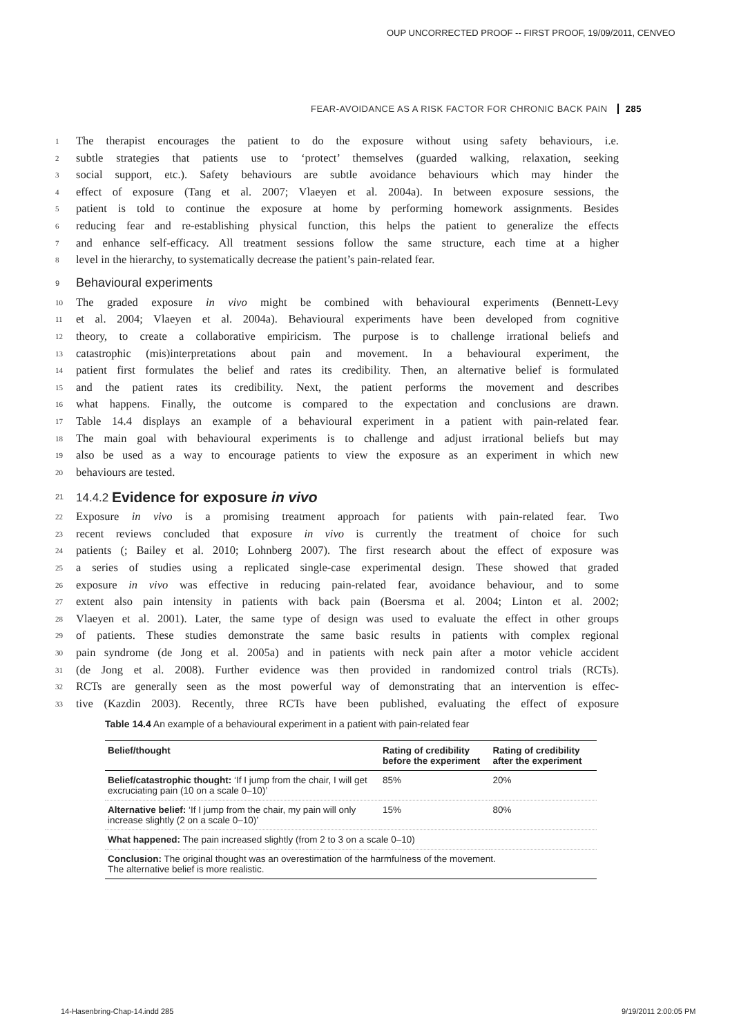OUP UNCORRECTED PROOF -- FIRST PROOF, 19/09/2011, CENVEO
FEAR-AVOIDANCE AS A RISK FACTOR FOR CHRONIC BACK PAIN 285
1 The therapist encourages the patient to do the exposure without using safety behaviours, i.e.
2 subtle strategies that patients use to ‘protect’ themselves (guarded walking, relaxation, seeking
3 social support, etc.). Safety behaviours are subtle avoidance behaviours which may hinder the
4 effect of exposure (Tang et al. 2007; Vlaeyen et al. 2004a). In between exposure sessions, the
5 patient is told to continue the exposure at home by performing homework assignments. Besides
6 reducing fear and re-establishing physical function, this helps the patient to generalize the effects
7 and enhance self-efficacy. All treatment sessions follow the same structure, each time at a higher
8 level in the hierarchy, to systematically decrease the patient’s pain-related fear.
9 Behavioural experiments
10 The graded exposure in vivo might be combined with behavioural experiments (Bennett-Levy
11 et al. 2004; Vlaeyen et al. 2004a). Behavioural experiments have been developed from cognitive
12 theory, to create a collaborative empiricism. The purpose is to challenge irrational beliefs and
13 catastrophic (mis)interpretations about pain and movement. In a behavioural experiment, the
14 patient first formulates the belief and rates its credibility. Then, an alternative belief is formulated
15 and the patient rates its credibility. Next, the patient performs the movement and describes
16 what happens. Finally, the outcome is compared to the expectation and conclusions are drawn.
17 Table 14.4 displays an example of a behavioural experiment in a patient with pain-related fear.
18 The main goal with behavioural experiments is to challenge and adjust irrational beliefs but may
19 also be used as a way to encourage patients to view the exposure as an experiment in which new
20 behaviours are tested.
21 14.4.2 Evidence for exposure in vivo
22 Exposure in vivo is a promising treatment approach for patients with pain-related fear. Two
23 recent reviews concluded that exposure in vivo is currently the treatment of choice for such
24 patients (; Bailey et al. 2010; Lohnberg 2007). The first research about the effect of exposure was
25 a series of studies using a replicated single-case experimental design. These showed that graded
26 exposure in vivo was effective in reducing pain-related fear, avoidance behaviour, and to some
27 extent also pain intensity in patients with back pain (Boersma et al. 2004; Linton et al. 2002;
28 Vlaeyen et al. 2001). Later, the same type of design was used to evaluate the effect in other groups
29 of patients. These studies demonstrate the same basic results in patients with complex regional
30 pain syndrome (de Jong et al. 2005a) and in patients with neck pain after a motor vehicle accident
31 (de Jong et al. 2008). Further evidence was then provided in randomized control trials (RCTs).
32 RCTs are generally seen as the most powerful way of demonstrating that an intervention is effec-
33 tive (Kazdin 2003). Recently, three RCTs have been published, evaluating the effect of exposure
Table 14.4 An example of a behavioural experiment in a patient with pain-related fear
| Belief/thought | Rating of credibility before the experiment | Rating of credibility after the experiment |
| --- | --- | --- |
| Belief/catastrophic thought: ‘If I jump from the chair, I will get excruciating pain (10 on a scale 0–10)’ | 85% | 20% |
| Alternative belief: ‘If I jump from the chair, my pain will only increase slightly (2 on a scale 0–10)’ | 15% | 80% |
| What happened: The pain increased slightly (from 2 to 3 on a scale 0–10) | | |
| Conclusion: The original thought was an overestimation of the harmfulness of the movement. The alternative belief is more realistic. | | |
14-Hasenbring-Chap-14.indd 285 9/19/2011 2:00:05 PM